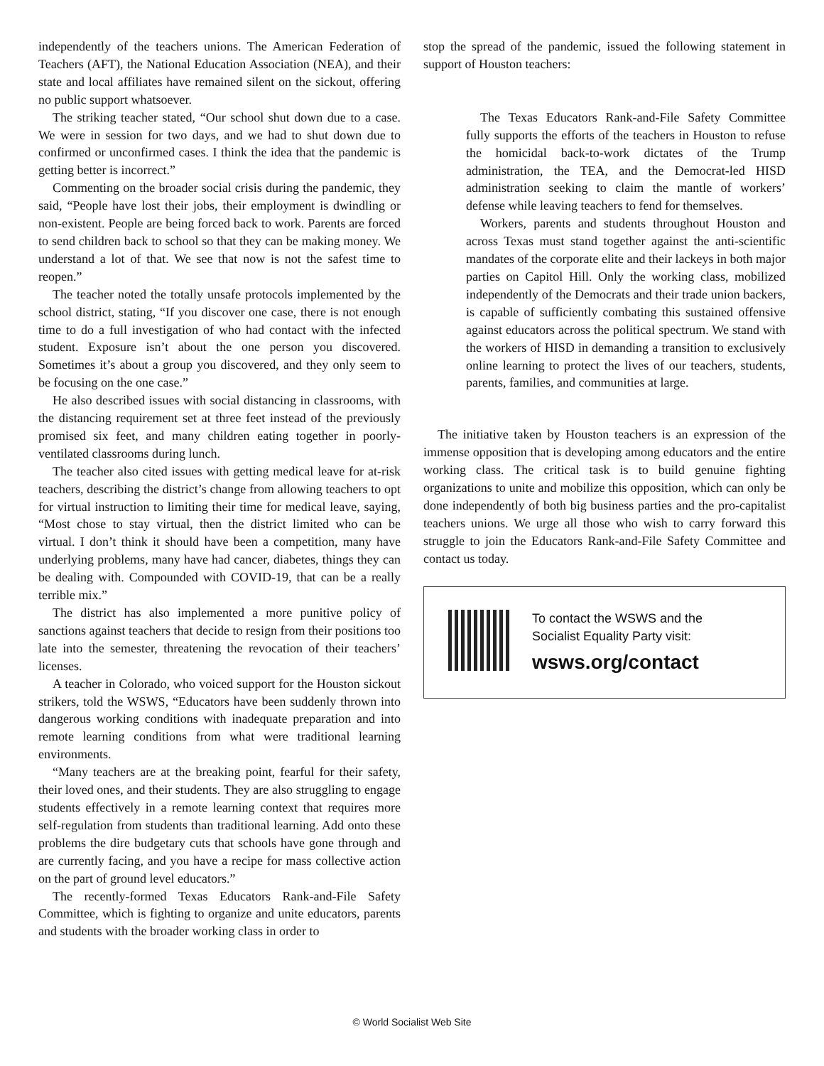independently of the teachers unions. The American Federation of Teachers (AFT), the National Education Association (NEA), and their state and local affiliates have remained silent on the sickout, offering no public support whatsoever.
The striking teacher stated, “Our school shut down due to a case. We were in session for two days, and we had to shut down due to confirmed or unconfirmed cases. I think the idea that the pandemic is getting better is incorrect.”
Commenting on the broader social crisis during the pandemic, they said, “People have lost their jobs, their employment is dwindling or non-existent. People are being forced back to work. Parents are forced to send children back to school so that they can be making money. We understand a lot of that. We see that now is not the safest time to reopen.”
The teacher noted the totally unsafe protocols implemented by the school district, stating, “If you discover one case, there is not enough time to do a full investigation of who had contact with the infected student. Exposure isn’t about the one person you discovered. Sometimes it’s about a group you discovered, and they only seem to be focusing on the one case.”
He also described issues with social distancing in classrooms, with the distancing requirement set at three feet instead of the previously promised six feet, and many children eating together in poorly-ventilated classrooms during lunch.
The teacher also cited issues with getting medical leave for at-risk teachers, describing the district’s change from allowing teachers to opt for virtual instruction to limiting their time for medical leave, saying, “Most chose to stay virtual, then the district limited who can be virtual. I don’t think it should have been a competition, many have underlying problems, many have had cancer, diabetes, things they can be dealing with. Compounded with COVID-19, that can be a really terrible mix.”
The district has also implemented a more punitive policy of sanctions against teachers that decide to resign from their positions too late into the semester, threatening the revocation of their teachers’ licenses.
A teacher in Colorado, who voiced support for the Houston sickout strikers, told the WSWS, “Educators have been suddenly thrown into dangerous working conditions with inadequate preparation and into remote learning conditions from what were traditional learning environments.
“Many teachers are at the breaking point, fearful for their safety, their loved ones, and their students. They are also struggling to engage students effectively in a remote learning context that requires more self-regulation from students than traditional learning. Add onto these problems the dire budgetary cuts that schools have gone through and are currently facing, and you have a recipe for mass collective action on the part of ground level educators.”
The recently-formed Texas Educators Rank-and-File Safety Committee, which is fighting to organize and unite educators, parents and students with the broader working class in order to
stop the spread of the pandemic, issued the following statement in support of Houston teachers:
The Texas Educators Rank-and-File Safety Committee fully supports the efforts of the teachers in Houston to refuse the homicidal back-to-work dictates of the Trump administration, the TEA, and the Democrat-led HISD administration seeking to claim the mantle of workers’ defense while leaving teachers to fend for themselves.
Workers, parents and students throughout Houston and across Texas must stand together against the anti-scientific mandates of the corporate elite and their lackeys in both major parties on Capitol Hill. Only the working class, mobilized independently of the Democrats and their trade union backers, is capable of sufficiently combating this sustained offensive against educators across the political spectrum. We stand with the workers of HISD in demanding a transition to exclusively online learning to protect the lives of our teachers, students, parents, families, and communities at large.
The initiative taken by Houston teachers is an expression of the immense opposition that is developing among educators and the entire working class. The critical task is to build genuine fighting organizations to unite and mobilize this opposition, which can only be done independently of both big business parties and the pro-capitalist teachers unions. We urge all those who wish to carry forward this struggle to join the Educators Rank-and-File Safety Committee and contact us today.
To contact the WSWS and the
Socialist Equality Party visit:
wsws.org/contact
© World Socialist Web Site